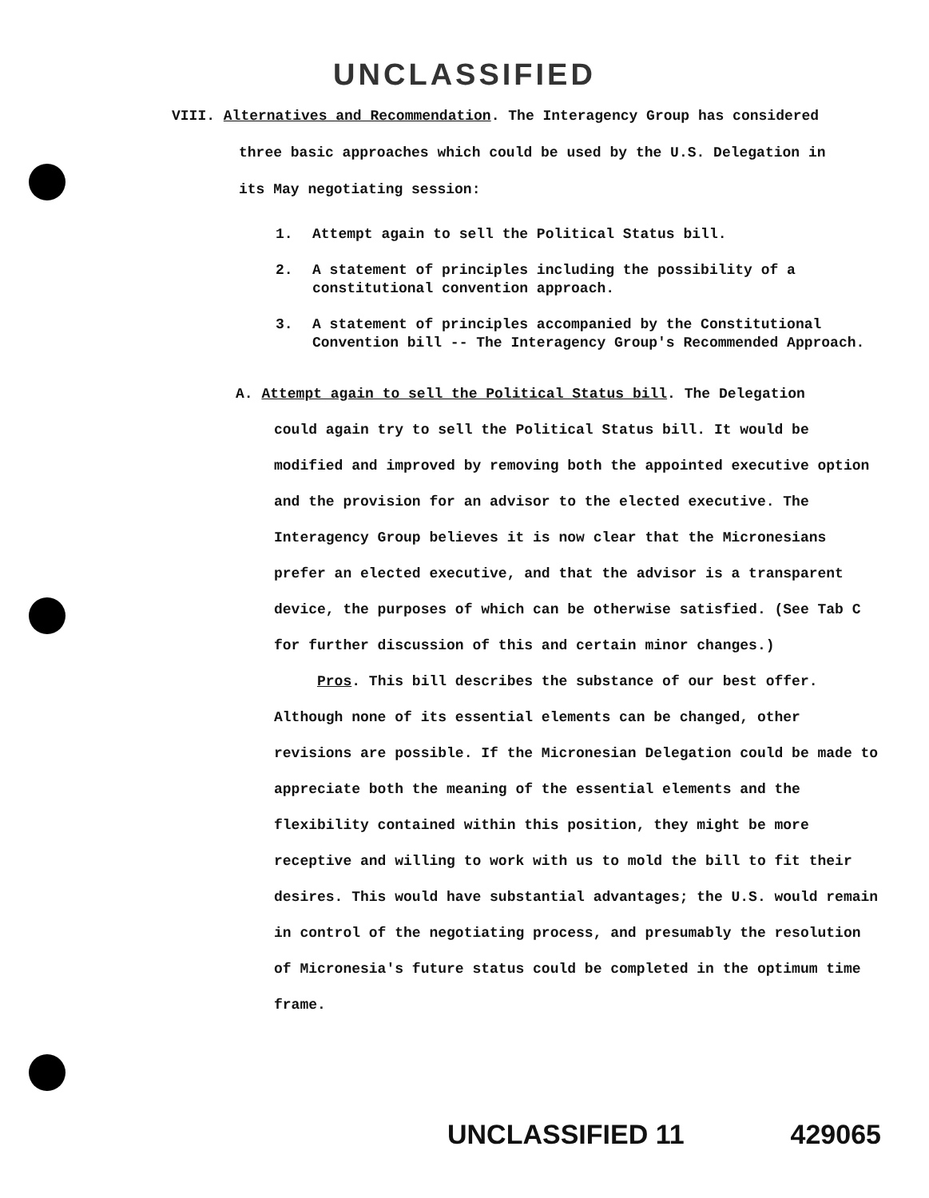UNCLASSIFIED
VIII. Alternatives and Recommendation. The Interagency Group has considered
three basic approaches which could be used by the U.S. Delegation in
its May negotiating session:
1. Attempt again to sell the Political Status bill.
2. A statement of principles including the possibility of a constitutional convention approach.
3. A statement of principles accompanied by the Constitutional Convention bill -- The Interagency Group's Recommended Approach.
A. Attempt again to sell the Political Status bill. The Delegation
could again try to sell the Political Status bill. It would be modified and improved by removing both the appointed executive option and the provision for an advisor to the elected executive. The Interagency Group believes it is now clear that the Micronesians prefer an elected executive, and that the advisor is a transparent device, the purposes of which can be otherwise satisfied. (See Tab C for further discussion of this and certain minor changes.)
Pros. This bill describes the substance of our best offer. Although none of its essential elements can be changed, other revisions are possible. If the Micronesian Delegation could be made to appreciate both the meaning of the essential elements and the flexibility contained within this position, they might be more receptive and willing to work with us to mold the bill to fit their desires. This would have substantial advantages; the U.S. would remain in control of the negotiating process, and presumably the resolution of Micronesia's future status could be completed in the optimum time frame.
UNCLASSIFIED 11 429065